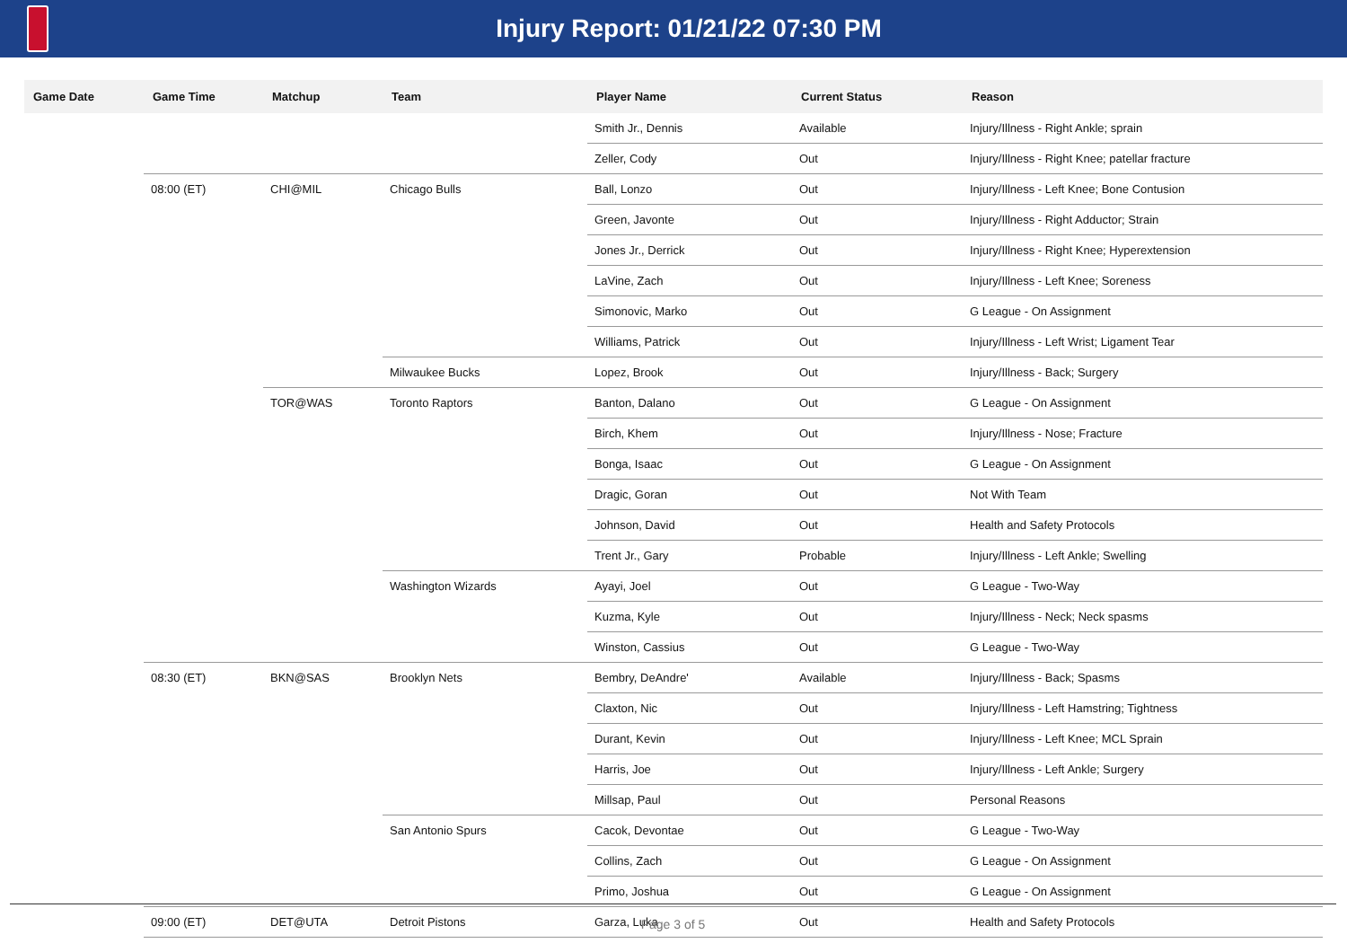Injury Report: 01/21/22 07:30 PM
| Game Date | Game Time | Matchup | Team | Player Name | Current Status | Reason |
| --- | --- | --- | --- | --- | --- | --- |
| | | | | Smith Jr., Dennis | Available | Injury/Illness - Right Ankle; sprain |
| | | | | Zeller, Cody | Out | Injury/Illness - Right Knee; patellar fracture |
| | 08:00 (ET) | CHI@MIL | Chicago Bulls | Ball, Lonzo | Out | Injury/Illness - Left Knee; Bone Contusion |
| | | | | Green, Javonte | Out | Injury/Illness - Right Adductor; Strain |
| | | | | Jones Jr., Derrick | Out | Injury/Illness - Right Knee; Hyperextension |
| | | | | LaVine, Zach | Out | Injury/Illness - Left Knee; Soreness |
| | | | | Simonovic, Marko | Out | G League - On Assignment |
| | | | | Williams, Patrick | Out | Injury/Illness - Left Wrist; Ligament Tear |
| | | | Milwaukee Bucks | Lopez, Brook | Out | Injury/Illness - Back; Surgery |
| | | TOR@WAS | Toronto Raptors | Banton, Dalano | Out | G League - On Assignment |
| | | | | Birch, Khem | Out | Injury/Illness - Nose; Fracture |
| | | | | Bonga, Isaac | Out | G League - On Assignment |
| | | | | Dragic, Goran | Out | Not With Team |
| | | | | Johnson, David | Out | Health and Safety Protocols |
| | | | | Trent Jr., Gary | Probable | Injury/Illness - Left Ankle; Swelling |
| | | | Washington Wizards | Ayayi, Joel | Out | G League - Two-Way |
| | | | | Kuzma, Kyle | Out | Injury/Illness - Neck; Neck spasms |
| | | | | Winston, Cassius | Out | G League - Two-Way |
| | 08:30 (ET) | BKN@SAS | Brooklyn Nets | Bembry, DeAndre' | Available | Injury/Illness - Back; Spasms |
| | | | | Claxton, Nic | Out | Injury/Illness - Left Hamstring; Tightness |
| | | | | Durant, Kevin | Out | Injury/Illness - Left Knee; MCL Sprain |
| | | | | Harris, Joe | Out | Injury/Illness - Left Ankle; Surgery |
| | | | | Millsap, Paul | Out | Personal Reasons |
| | | | San Antonio Spurs | Cacok, Devontae | Out | G League - Two-Way |
| | | | | Collins, Zach | Out | G League - On Assignment |
| | | | | Primo, Joshua | Out | G League - On Assignment |
| | 09:00 (ET) | DET@UTA | Detroit Pistons | Garza, Luka | Out | Health and Safety Protocols |
Page 3 of 5